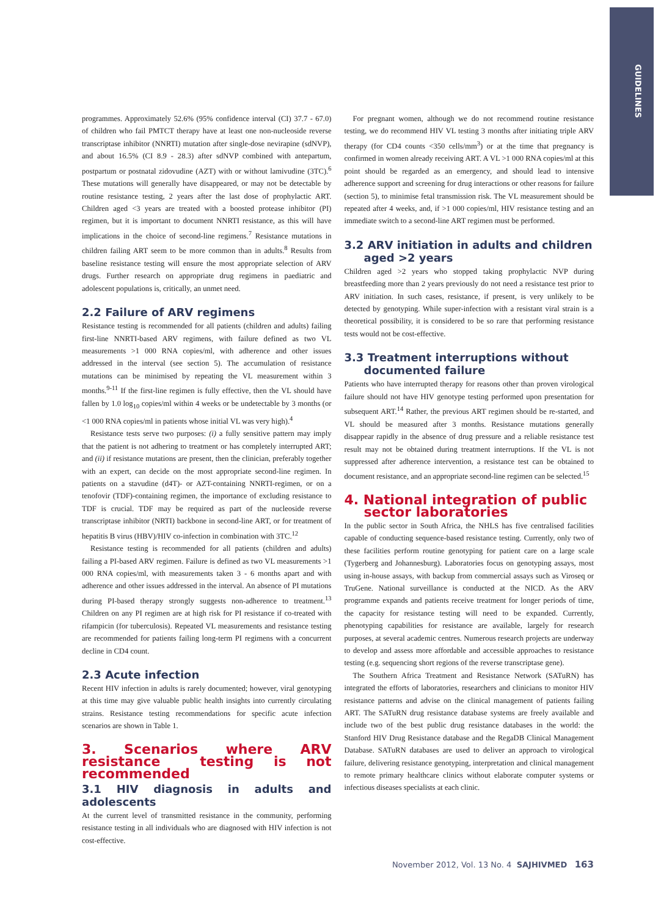GUIDELINES
programmes. Approximately 52.6% (95% confidence interval (CI) 37.7 - 67.0) of children who fail PMTCT therapy have at least one non-nucleoside reverse transcriptase inhibitor (NNRTI) mutation after single-dose nevirapine (sdNVP), and about 16.5% (CI 8.9 - 28.3) after sdNVP combined with antepartum, postpartum or postnatal zidovudine (AZT) with or without lamivudine (3TC).<sup>6</sup> These mutations will generally have disappeared, or may not be detectable by routine resistance testing, 2 years after the last dose of prophylactic ART. Children aged <3 years are treated with a boosted protease inhibitor (PI) regimen, but it is important to document NNRTI resistance, as this will have implications in the choice of second-line regimens.<sup>7</sup> Resistance mutations in children failing ART seem to be more common than in adults.<sup>8</sup> Results from baseline resistance testing will ensure the most appropriate selection of ARV drugs. Further research on appropriate drug regimens in paediatric and adolescent populations is, critically, an unmet need.
2.2 Failure of ARV regimens
Resistance testing is recommended for all patients (children and adults) failing first-line NNRTI-based ARV regimens, with failure defined as two VL measurements >1 000 RNA copies/ml, with adherence and other issues addressed in the interval (see section 5). The accumulation of resistance mutations can be minimised by repeating the VL measurement within 3 months.<sup>9-11</sup> If the first-line regimen is fully effective, then the VL should have fallen by 1.0 log<sub>10</sub> copies/ml within 4 weeks or be undetectable by 3 months (or <1 000 RNA copies/ml in patients whose initial VL was very high).<sup>4</sup>
Resistance tests serve two purposes: (i) a fully sensitive pattern may imply that the patient is not adhering to treatment or has completely interrupted ART; and (ii) if resistance mutations are present, then the clinician, preferably together with an expert, can decide on the most appropriate second-line regimen. In patients on a stavudine (d4T)- or AZT-containing NNRTI-regimen, or on a tenofovir (TDF)-containing regimen, the importance of excluding resistance to TDF is crucial. TDF may be required as part of the nucleoside reverse transcriptase inhibitor (NRTI) backbone in second-line ART, or for treatment of hepatitis B virus (HBV)/HIV co-infection in combination with 3TC.<sup>12</sup>
Resistance testing is recommended for all patients (children and adults) failing a PI-based ARV regimen. Failure is defined as two VL measurements >1 000 RNA copies/ml, with measurements taken 3 - 6 months apart and with adherence and other issues addressed in the interval. An absence of PI mutations during PI-based therapy strongly suggests non-adherence to treatment.<sup>13</sup> Children on any PI regimen are at high risk for PI resistance if co-treated with rifampicin (for tuberculosis). Repeated VL measurements and resistance testing are recommended for patients failing long-term PI regimens with a concurrent decline in CD4 count.
2.3 Acute infection
Recent HIV infection in adults is rarely documented; however, viral genotyping at this time may give valuable public health insights into currently circulating strains. Resistance testing recommendations for specific acute infection scenarios are shown in Table 1.
3. Scenarios where ARV resistance testing is not recommended
3.1 HIV diagnosis in adults and adolescents
At the current level of transmitted resistance in the community, performing resistance testing in all individuals who are diagnosed with HIV infection is not cost-effective.
For pregnant women, although we do not recommend routine resistance testing, we do recommend HIV VL testing 3 months after initiating triple ARV therapy (for CD4 counts <350 cells/mm<sup>3</sup>) or at the time that pregnancy is confirmed in women already receiving ART. A VL >1 000 RNA copies/ml at this point should be regarded as an emergency, and should lead to intensive adherence support and screening for drug interactions or other reasons for failure (section 5), to minimise fetal transmission risk. The VL measurement should be repeated after 4 weeks, and, if >1 000 copies/ml, HIV resistance testing and an immediate switch to a second-line ART regimen must be performed.
3.2 ARV initiation in adults and children
aged >2 years
Children aged >2 years who stopped taking prophylactic NVP during breastfeeding more than 2 years previously do not need a resistance test prior to ARV initiation. In such cases, resistance, if present, is very unlikely to be detected by genotyping. While super-infection with a resistant viral strain is a theoretical possibility, it is considered to be so rare that performing resistance tests would not be cost-effective.
3.3 Treatment interruptions without
documented failure
Patients who have interrupted therapy for reasons other than proven virological failure should not have HIV genotype testing performed upon presentation for subsequent ART.<sup>14</sup> Rather, the previous ART regimen should be re-started, and VL should be measured after 3 months. Resistance mutations generally disappear rapidly in the absence of drug pressure and a reliable resistance test result may not be obtained during treatment interruptions. If the VL is not suppressed after adherence intervention, a resistance test can be obtained to document resistance, and an appropriate second-line regimen can be selected.<sup>15</sup>
4. National integration of public
sector laboratories
In the public sector in South Africa, the NHLS has five centralised facilities capable of conducting sequence-based resistance testing. Currently, only two of these facilities perform routine genotyping for patient care on a large scale (Tygerberg and Johannesburg). Laboratories focus on genotyping assays, most using in-house assays, with backup from commercial assays such as Viroseq or TruGene. National surveillance is conducted at the NICD. As the ARV programme expands and patients receive treatment for longer periods of time, the capacity for resistance testing will need to be expanded. Currently, phenotyping capabilities for resistance are available, largely for research purposes, at several academic centres. Numerous research projects are underway to develop and assess more affordable and accessible approaches to resistance testing (e.g. sequencing short regions of the reverse transcriptase gene).
The Southern Africa Treatment and Resistance Network (SATuRN) has integrated the efforts of laboratories, researchers and clinicians to monitor HIV resistance patterns and advise on the clinical management of patients failing ART. The SATuRN drug resistance database systems are freely available and include two of the best public drug resistance databases in the world: the Stanford HIV Drug Resistance database and the RegaDB Clinical Management Database. SATuRN databases are used to deliver an approach to virological failure, delivering resistance genotyping, interpretation and clinical management to remote primary healthcare clinics without elaborate computer systems or infectious diseases specialists at each clinic.
November 2012, Vol. 13 No. 4 SAJHIVMED 163